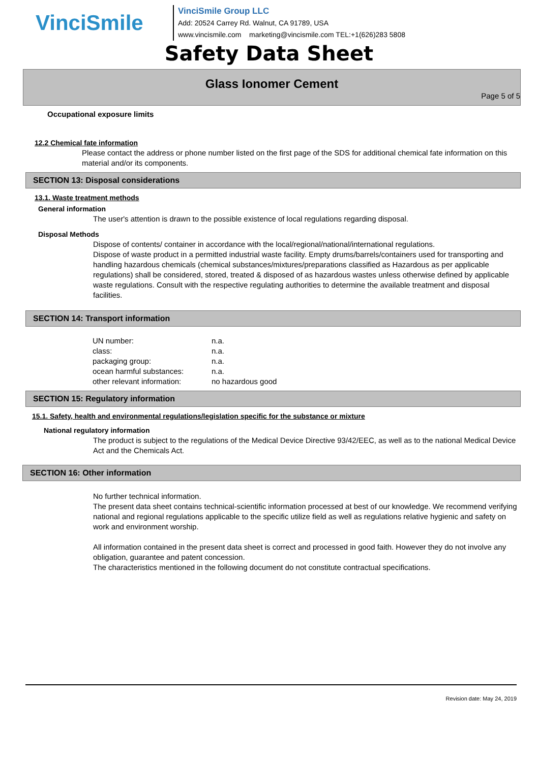VinciSmile
VinciSmile Group LLC
Add: 20524 Carrey Rd. Walnut, CA 91789, USA
www.vincismile.com marketing@vincismile.com TEL:+1(626)283 5808
Safety Data Sheet
Glass Ionomer Cement
Page 5 of 5
Occupational exposure limits
12.2 Chemical fate information
Please contact the address or phone number listed on the first page of the SDS for additional chemical fate information on this material and/or its components.
SECTION 13: Disposal considerations
13.1. Waste treatment methods
General information
The user's attention is drawn to the possible existence of local regulations regarding disposal.
Disposal Methods
Dispose of contents/ container in accordance with the local/regional/national/international regulations.
Dispose of waste product in a permitted industrial waste facility. Empty drums/barrels/containers used for transporting and handling hazardous chemicals (chemical substances/mixtures/preparations classified as Hazardous as per applicable regulations) shall be considered, stored, treated & disposed of as hazardous wastes unless otherwise defined by applicable waste regulations. Consult with the respective regulating authorities to determine the available treatment and disposal facilities.
SECTION 14: Transport information
| UN number: | n.a. |
| class: | n.a. |
| packaging group: | n.a. |
| ocean harmful substances: | n.a. |
| other relevant information: | no hazardous good |
SECTION 15: Regulatory information
15.1. Safety, health and environmental regulations/legislation specific for the substance or mixture
National regulatory information
The product is subject to the regulations of the Medical Device Directive 93/42/EEC, as well as to the national Medical Device Act and the Chemicals Act.
SECTION 16: Other information
No further technical information.
The present data sheet contains technical-scientific information processed at best of our knowledge. We recommend verifying national and regional regulations applicable to the specific utilize field as well as regulations relative hygienic and safety on work and environment worship.
All information contained in the present data sheet is correct and processed in good faith. However they do not involve any obligation, guarantee and patent concession.
The characteristics mentioned in the following document do not constitute contractual specifications.
Revision date: May 24, 2019